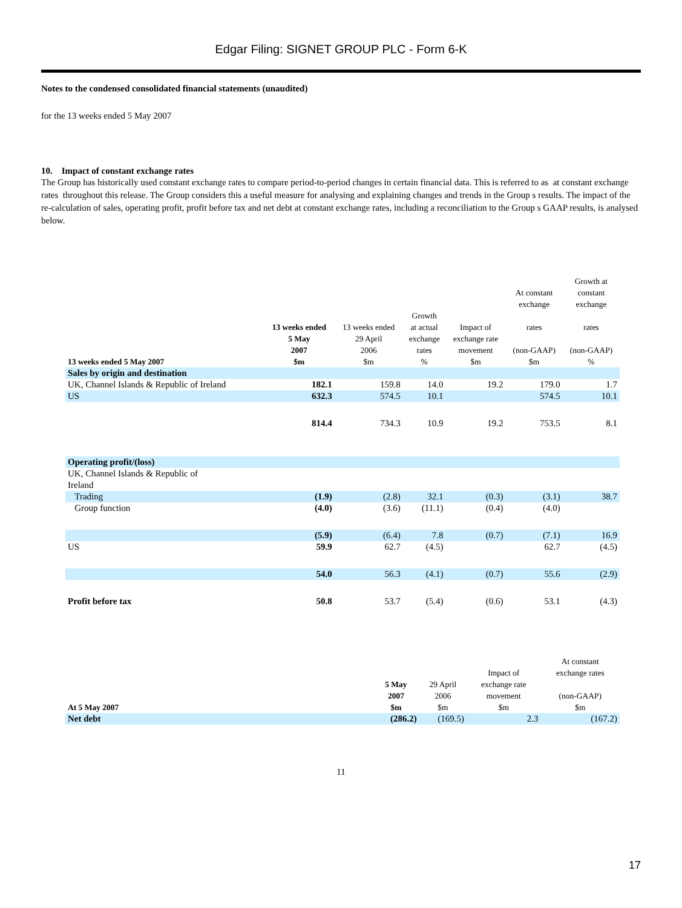Edgar Filing: SIGNET GROUP PLC - Form 6-K
Notes to the condensed consolidated financial statements (unaudited)
for the 13 weeks ended 5 May 2007
10. Impact of constant exchange rates
The Group has historically used constant exchange rates to compare period-to-period changes in certain financial data. This is referred to as at constant exchange rates throughout this release. The Group considers this a useful measure for analysing and explaining changes and trends in the Group s results. The impact of the re-calculation of sales, operating profit, profit before tax and net debt at constant exchange rates, including a reconciliation to the Group s GAAP results, is analysed below.
| 13 weeks ended 5 May 2007 | 13 weeks ended 5 May 2007 $m | 13 weeks ended 29 April 2006 $m | Growth at actual exchange rates % | Impact of exchange rate movement $m | At constant exchange rates (non-GAAP) $m | Growth at constant exchange rates (non-GAAP) % |
| --- | --- | --- | --- | --- | --- | --- |
| Sales by origin and destination | | | | | | |
| UK, Channel Islands & Republic of Ireland | 182.1 | 159.8 | 14.0 | 19.2 | 179.0 | 1.7 |
| US | 632.3 | 574.5 | 10.1 | | 574.5 | 10.1 |
| | 814.4 | 734.3 | 10.9 | 19.2 | 753.5 | 8.1 |
| Operating profit/(loss) | | | | | | |
| UK, Channel Islands & Republic of Ireland | | | | | | |
| Trading | (1.9) | (2.8) | 32.1 | (0.3) | (3.1) | 38.7 |
| Group function | (4.0) | (3.6) | (11.1) | (0.4) | (4.0) | |
| | (5.9) | (6.4) | 7.8 | (0.7) | (7.1) | 16.9 |
| US | 59.9 | 62.7 | (4.5) | | 62.7 | (4.5) |
| | 54.0 | 56.3 | (4.1) | (0.7) | 55.6 | (2.9) |
| Profit before tax | 50.8 | 53.7 | (5.4) | (0.6) | 53.1 | (4.3) |
| At 5 May 2007 | 5 May 2007 $m | 29 April 2006 $m | Impact of exchange rate movement $m | At constant exchange rates (non-GAAP) $m |
| --- | --- | --- | --- | --- |
| Net debt | (286.2) | (169.5) | 2.3 | (167.2) |
11
17